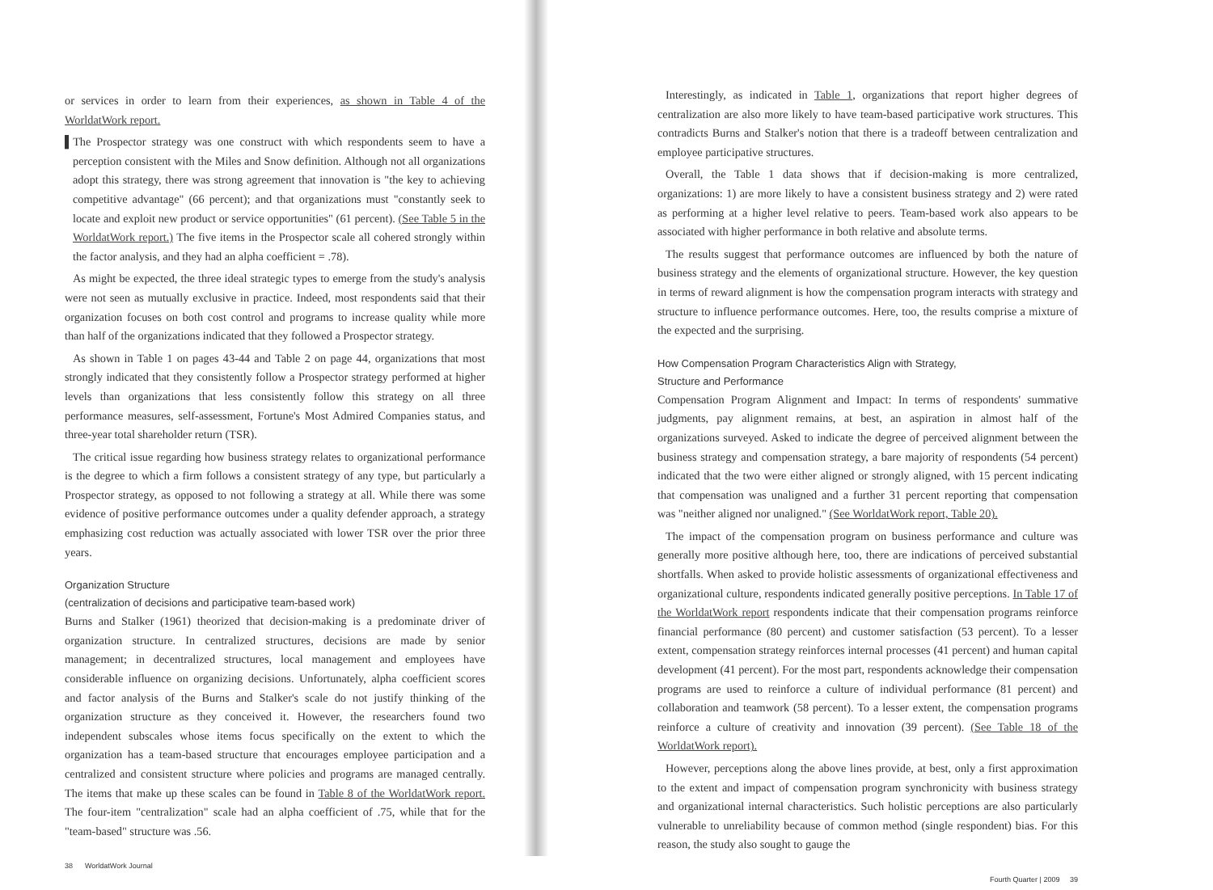or services in order to learn from their experiences, as shown in Table 4 of the WorldatWork report.
▌The Prospector strategy was one construct with which respondents seem to have a perception consistent with the Miles and Snow definition. Although not all organizations adopt this strategy, there was strong agreement that innovation is "the key to achieving competitive advantage" (66 percent); and that organizations must "constantly seek to locate and exploit new product or service opportunities" (61 percent). (See Table 5 in the WorldatWork report.) The five items in the Prospector scale all cohered strongly within the factor analysis, and they had an alpha coefficient = .78).
As might be expected, the three ideal strategic types to emerge from the study's analysis were not seen as mutually exclusive in practice. Indeed, most respondents said that their organization focuses on both cost control and programs to increase quality while more than half of the organizations indicated that they followed a Prospector strategy.
As shown in Table 1 on pages 43-44 and Table 2 on page 44, organizations that most strongly indicated that they consistently follow a Prospector strategy performed at higher levels than organizations that less consistently follow this strategy on all three performance measures, self-assessment, Fortune's Most Admired Companies status, and three-year total shareholder return (TSR).
The critical issue regarding how business strategy relates to organizational performance is the degree to which a firm follows a consistent strategy of any type, but particularly a Prospector strategy, as opposed to not following a strategy at all. While there was some evidence of positive performance outcomes under a quality defender approach, a strategy emphasizing cost reduction was actually associated with lower TSR over the prior three years.
Organization Structure
(centralization of decisions and participative team-based work)
Burns and Stalker (1961) theorized that decision-making is a predominate driver of organization structure. In centralized structures, decisions are made by senior management; in decentralized structures, local management and employees have considerable influence on organizing decisions. Unfortunately, alpha coefficient scores and factor analysis of the Burns and Stalker's scale do not justify thinking of the organization structure as they conceived it. However, the researchers found two independent subscales whose items focus specifically on the extent to which the organization has a team-based structure that encourages employee participation and a centralized and consistent structure where policies and programs are managed centrally. The items that make up these scales can be found in Table 8 of the WorldatWork report. The four-item "centralization" scale had an alpha coefficient of .75, while that for the "team-based" structure was .56.
38 WorldatWork Journal
Interestingly, as indicated in Table 1, organizations that report higher degrees of centralization are also more likely to have team-based participative work structures. This contradicts Burns and Stalker's notion that there is a tradeoff between centralization and employee participative structures.
Overall, the Table 1 data shows that if decision-making is more centralized, organizations: 1) are more likely to have a consistent business strategy and 2) were rated as performing at a higher level relative to peers. Team-based work also appears to be associated with higher performance in both relative and absolute terms.
The results suggest that performance outcomes are influenced by both the nature of business strategy and the elements of organizational structure. However, the key question in terms of reward alignment is how the compensation program interacts with strategy and structure to influence performance outcomes. Here, too, the results comprise a mixture of the expected and the surprising.
How Compensation Program Characteristics Align with Strategy,
Structure and Performance
Compensation Program Alignment and Impact: In terms of respondents' summative judgments, pay alignment remains, at best, an aspiration in almost half of the organizations surveyed. Asked to indicate the degree of perceived alignment between the business strategy and compensation strategy, a bare majority of respondents (54 percent) indicated that the two were either aligned or strongly aligned, with 15 percent indicating that compensation was unaligned and a further 31 percent reporting that compensation was "neither aligned nor unaligned." (See WorldatWork report, Table 20).
The impact of the compensation program on business performance and culture was generally more positive although here, too, there are indications of perceived substantial shortfalls. When asked to provide holistic assessments of organizational effectiveness and organizational culture, respondents indicated generally positive perceptions. In Table 17 of the WorldatWork report respondents indicate that their compensation programs reinforce financial performance (80 percent) and customer satisfaction (53 percent). To a lesser extent, compensation strategy reinforces internal processes (41 percent) and human capital development (41 percent). For the most part, respondents acknowledge their compensation programs are used to reinforce a culture of individual performance (81 percent) and collaboration and teamwork (58 percent). To a lesser extent, the compensation programs reinforce a culture of creativity and innovation (39 percent). (See Table 18 of the WorldatWork report).
However, perceptions along the above lines provide, at best, only a first approximation to the extent and impact of compensation program synchronicity with business strategy and organizational internal characteristics. Such holistic perceptions are also particularly vulnerable to unreliability because of common method (single respondent) bias. For this reason, the study also sought to gauge the
Fourth Quarter | 2009 39